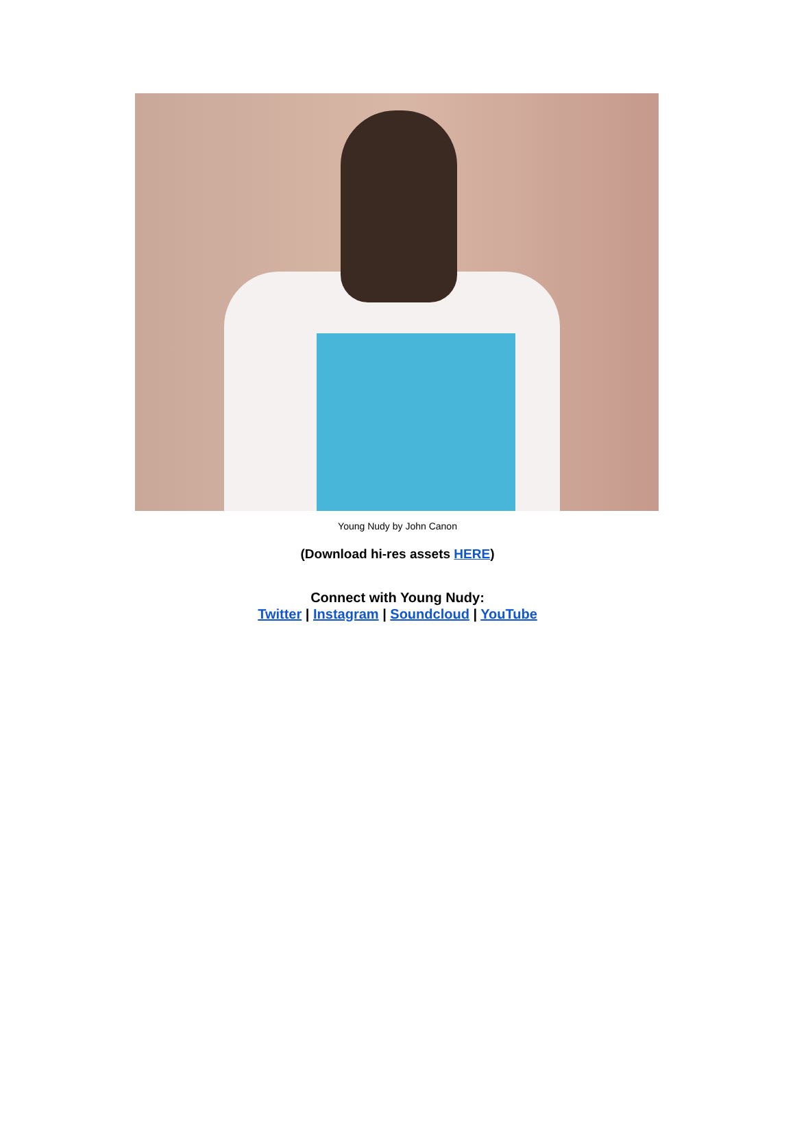Young Nudy by John Canon
(Download hi-res assets HERE)
Connect with Young Nudy:
Twitter | Instagram | Soundcloud | YouTube